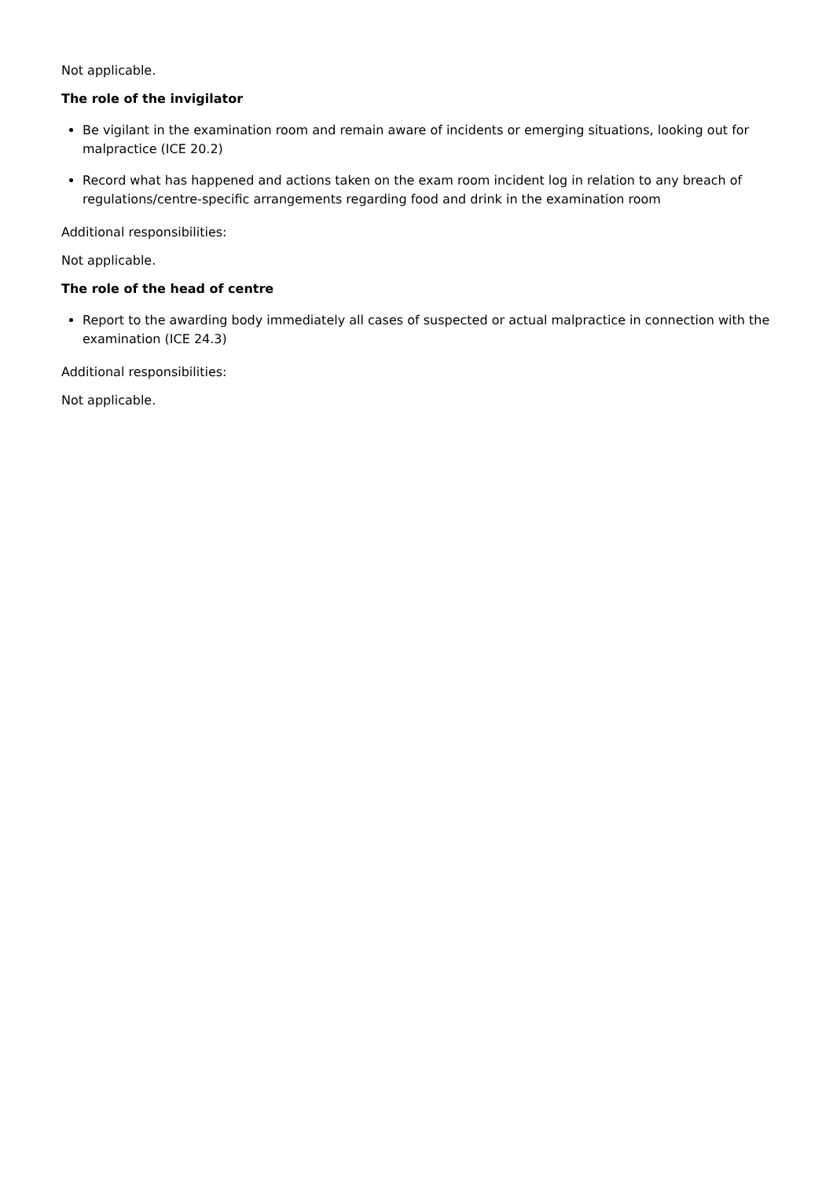Not applicable.
The role of the invigilator
Be vigilant in the examination room and remain aware of incidents or emerging situations, looking out for malpractice (ICE 20.2)
Record what has happened and actions taken on the exam room incident log in relation to any breach of regulations/centre-specific arrangements regarding food and drink in the examination room
Additional responsibilities:
Not applicable.
The role of the head of centre
Report to the awarding body immediately all cases of suspected or actual malpractice in connection with the examination (ICE 24.3)
Additional responsibilities:
Not applicable.